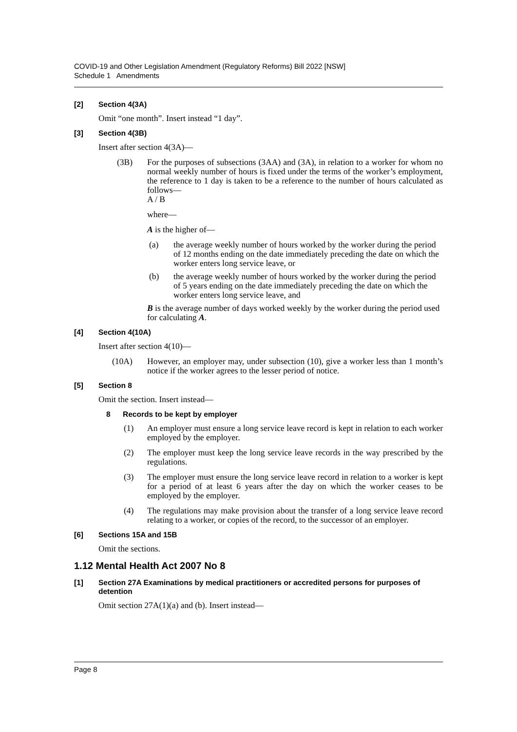COVID-19 and Other Legislation Amendment (Regulatory Reforms) Bill 2022 [NSW]
Schedule 1 Amendments
[2] Section 4(3A)
Omit “one month”. Insert instead “1 day”.
[3] Section 4(3B)
Insert after section 4(3A)—
(3B) For the purposes of subsections (3AA) and (3A), in relation to a worker for whom no normal weekly number of hours is fixed under the terms of the worker’s employment, the reference to 1 day is taken to be a reference to the number of hours calculated as follows—
A / B
where—
A is the higher of—
(a) the average weekly number of hours worked by the worker during the period of 12 months ending on the date immediately preceding the date on which the worker enters long service leave, or
(b) the average weekly number of hours worked by the worker during the period of 5 years ending on the date immediately preceding the date on which the worker enters long service leave, and
B is the average number of days worked weekly by the worker during the period used for calculating A.
[4] Section 4(10A)
Insert after section 4(10)—
(10A) However, an employer may, under subsection (10), give a worker less than 1 month’s notice if the worker agrees to the lesser period of notice.
[5] Section 8
Omit the section. Insert instead—
8 Records to be kept by employer
(1) An employer must ensure a long service leave record is kept in relation to each worker employed by the employer.
(2) The employer must keep the long service leave records in the way prescribed by the regulations.
(3) The employer must ensure the long service leave record in relation to a worker is kept for a period of at least 6 years after the day on which the worker ceases to be employed by the employer.
(4) The regulations may make provision about the transfer of a long service leave record relating to a worker, or copies of the record, to the successor of an employer.
[6] Sections 15A and 15B
Omit the sections.
1.12 Mental Health Act 2007 No 8
[1] Section 27A Examinations by medical practitioners or accredited persons for purposes of detention
Omit section 27A(1)(a) and (b). Insert instead—
Page 8